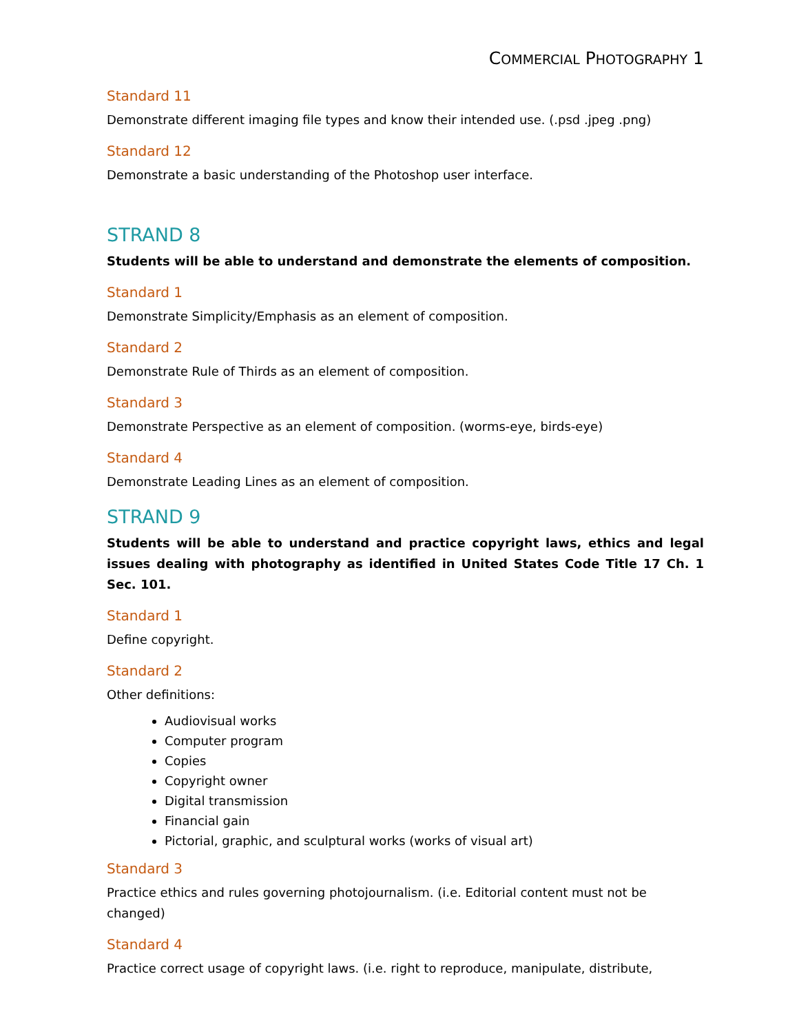COMMERCIAL PHOTOGRAPHY 1
Standard 11
Demonstrate different imaging file types and know their intended use. (.psd .jpeg .png)
Standard 12
Demonstrate a basic understanding of the Photoshop user interface.
STRAND 8
Students will be able to understand and demonstrate the elements of composition.
Standard 1
Demonstrate Simplicity/Emphasis as an element of composition.
Standard 2
Demonstrate Rule of Thirds as an element of composition.
Standard 3
Demonstrate Perspective as an element of composition. (worms-eye, birds-eye)
Standard 4
Demonstrate Leading Lines as an element of composition.
STRAND 9
Students will be able to understand and practice copyright laws, ethics and legal issues dealing with photography as identified in United States Code Title 17 Ch. 1 Sec. 101.
Standard 1
Define copyright.
Standard 2
Other definitions:
Audiovisual works
Computer program
Copies
Copyright owner
Digital transmission
Financial gain
Pictorial, graphic, and sculptural works (works of visual art)
Standard 3
Practice ethics and rules governing photojournalism. (i.e. Editorial content must not be changed)
Standard 4
Practice correct usage of copyright laws. (i.e. right to reproduce, manipulate, distribute,